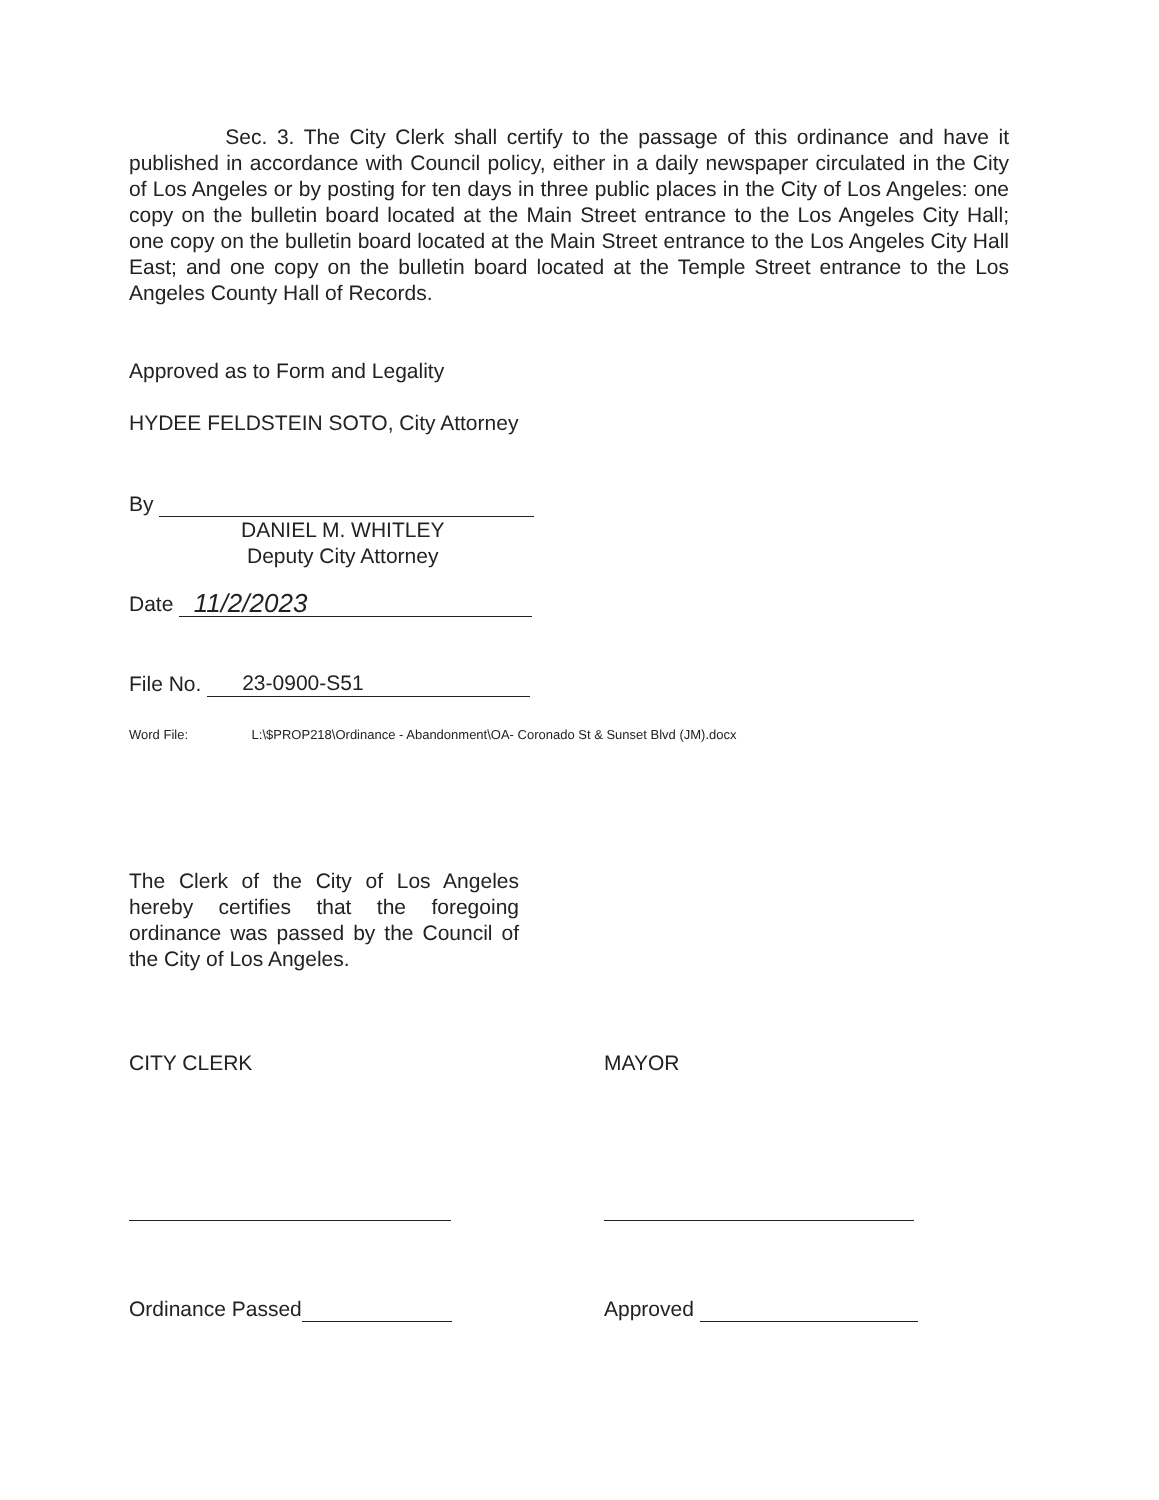Sec. 3. The City Clerk shall certify to the passage of this ordinance and have it published in accordance with Council policy, either in a daily newspaper circulated in the City of Los Angeles or by posting for ten days in three public places in the City of Los Angeles: one copy on the bulletin board located at the Main Street entrance to the Los Angeles City Hall; one copy on the bulletin board located at the Main Street entrance to the Los Angeles City Hall East; and one copy on the bulletin board located at the Temple Street entrance to the Los Angeles County Hall of Records.
Approved as to Form and Legality
HYDEE FELDSTEIN SOTO, City Attorney
By
DANIEL M. WHITLEY
Deputy City Attorney
Date 11/2/2023
File No. 23-0900-S51
Word File: L:\$PROP218\Ordinance - Abandonment\OA- Coronado St & Sunset Blvd (JM).docx
The Clerk of the City of Los Angeles hereby certifies that the foregoing ordinance was passed by the Council of the City of Los Angeles.
CITY CLERK MAYOR
Ordinance Passed Approved